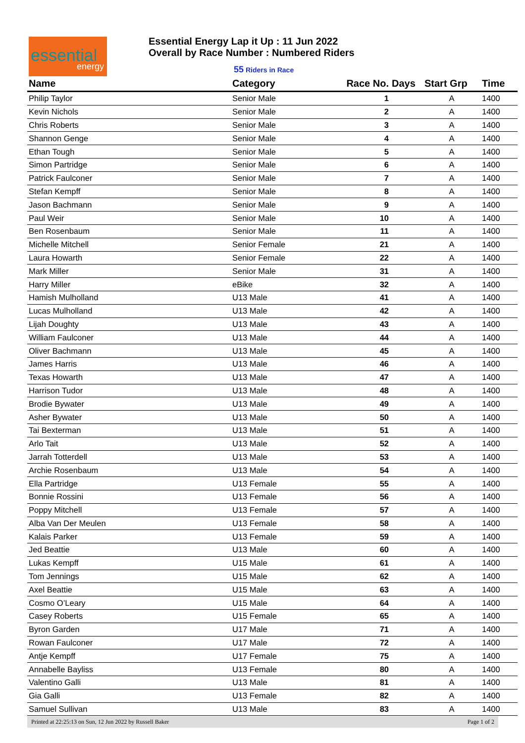essential
energy
Essential Energy Lap it Up : 11 Jun 2022
Overall by Race Number : Numbered Riders
55 Riders in Race
| Name | Category | Race No. | Days | Start Grp | Time |
| --- | --- | --- | --- | --- | --- |
| Philip Taylor | Senior Male | 1 | | A | 1400 |
| Kevin Nichols | Senior Male | 2 | | A | 1400 |
| Chris Roberts | Senior Male | 3 | | A | 1400 |
| Shannon Genge | Senior Male | 4 | | A | 1400 |
| Ethan Tough | Senior Male | 5 | | A | 1400 |
| Simon Partridge | Senior Male | 6 | | A | 1400 |
| Patrick Faulconer | Senior Male | 7 | | A | 1400 |
| Stefan Kempff | Senior Male | 8 | | A | 1400 |
| Jason Bachmann | Senior Male | 9 | | A | 1400 |
| Paul Weir | Senior Male | 10 | | A | 1400 |
| Ben Rosenbaum | Senior Male | 11 | | A | 1400 |
| Michelle Mitchell | Senior Female | 21 | | A | 1400 |
| Laura Howarth | Senior Female | 22 | | A | 1400 |
| Mark Miller | Senior Male | 31 | | A | 1400 |
| Harry Miller | eBike | 32 | | A | 1400 |
| Hamish Mulholland | U13 Male | 41 | | A | 1400 |
| Lucas Mulholland | U13 Male | 42 | | A | 1400 |
| Lijah Doughty | U13 Male | 43 | | A | 1400 |
| William Faulconer | U13 Male | 44 | | A | 1400 |
| Oliver Bachmann | U13 Male | 45 | | A | 1400 |
| James Harris | U13 Male | 46 | | A | 1400 |
| Texas Howarth | U13 Male | 47 | | A | 1400 |
| Harrison Tudor | U13 Male | 48 | | A | 1400 |
| Brodie Bywater | U13 Male | 49 | | A | 1400 |
| Asher Bywater | U13 Male | 50 | | A | 1400 |
| Tai Bexterman | U13 Male | 51 | | A | 1400 |
| Arlo Tait | U13 Male | 52 | | A | 1400 |
| Jarrah Totterdell | U13 Male | 53 | | A | 1400 |
| Archie Rosenbaum | U13 Male | 54 | | A | 1400 |
| Ella Partridge | U13 Female | 55 | | A | 1400 |
| Bonnie Rossini | U13 Female | 56 | | A | 1400 |
| Poppy Mitchell | U13 Female | 57 | | A | 1400 |
| Alba Van Der Meulen | U13 Female | 58 | | A | 1400 |
| Kalais Parker | U13 Female | 59 | | A | 1400 |
| Jed Beattie | U13 Male | 60 | | A | 1400 |
| Lukas Kempff | U15 Male | 61 | | A | 1400 |
| Tom Jennings | U15 Male | 62 | | A | 1400 |
| Axel Beattie | U15 Male | 63 | | A | 1400 |
| Cosmo O’Leary | U15 Male | 64 | | A | 1400 |
| Casey Roberts | U15 Female | 65 | | A | 1400 |
| Byron Garden | U17 Male | 71 | | A | 1400 |
| Rowan Faulconer | U17 Male | 72 | | A | 1400 |
| Antje Kempff | U17 Female | 75 | | A | 1400 |
| Annabelle Bayliss | U13 Female | 80 | | A | 1400 |
| Valentino Galli | U13 Male | 81 | | A | 1400 |
| Gia Galli | U13 Female | 82 | | A | 1400 |
| Samuel Sullivan | U13 Male | 83 | | A | 1400 |
Printed at 22:25:13 on Sun, 12 Jun 2022 by Russell Baker Page 1 of 2